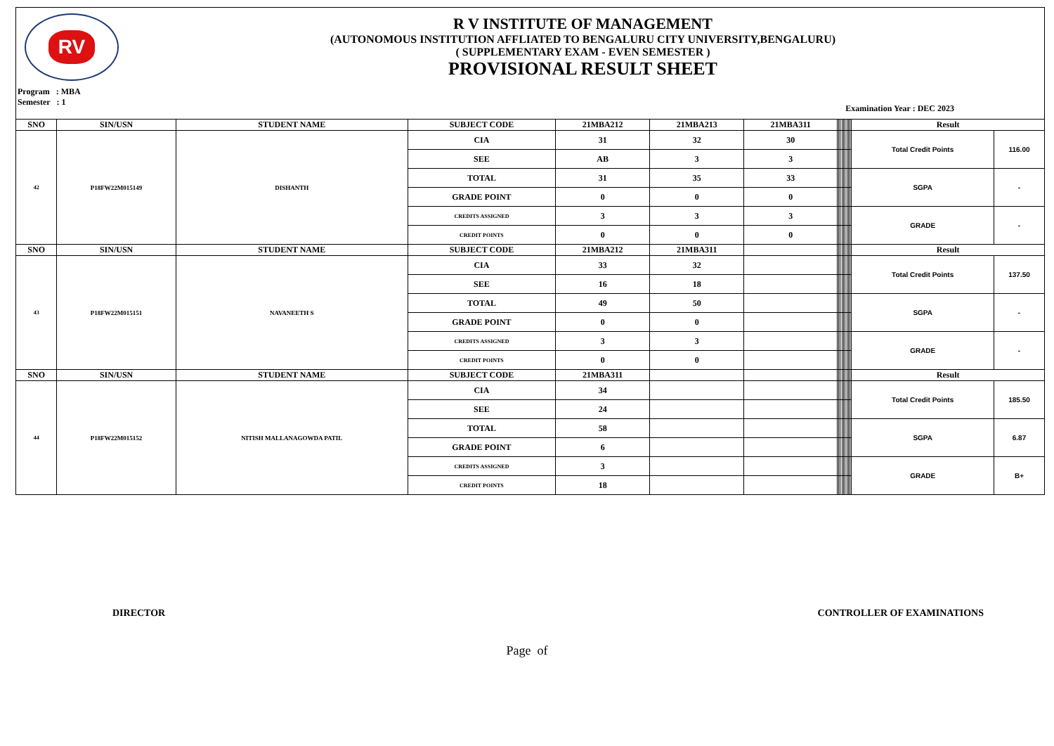RV
R V INSTITUTE OF MANAGEMENT
(AUTONOMOUS INSTITUTION AFFLIATED TO BENGALURU CITY UNIVERSITY,BENGALURU)
( SUPPLEMENTARY EXAM - EVEN SEMESTER )
PROVISIONAL RESULT SHEET
Program : MBA
Semester : 1
Examination Year : DEC 2023
| SNO | SIN/USN | STUDENT NAME | SUBJECT CODE | 21MBA212 | 21MBA213 | 21MBA311 | | | | | | | | | | Result | |
| --- | --- | --- | --- | --- | --- | --- | --- | --- | --- | --- | --- | --- | --- | --- | --- | --- | --- |
| 42 | P18FW22M015149 | DISHANTH | CIA | 31 | 32 | 30 | | | | | | | | | | Total Credit Points | 116.00 |
| | | | SEE | AB | 3 | 3 | | | | | | | | | | | |
| | | | TOTAL | 31 | 35 | 33 | | | | | | | | | | SGPA | - |
| | | | GRADE POINT | 0 | 0 | 0 | | | | | | | | | | | |
| | | | CREDITS ASSIGNED | 3 | 3 | 3 | | | | | | | | | | GRADE | - |
| | | | CREDIT POINTS | 0 | 0 | 0 | | | | | | | | | | | |
| SNO | SIN/USN | STUDENT NAME | SUBJECT CODE | 21MBA212 | 21MBA311 | | | | | | | | | | | Result | |
| 43 | P18FW22M015151 | NAVANEETH S | CIA | 33 | 32 | | | | | | | | | | | Total Credit Points | 137.50 |
| | | | SEE | 16 | 18 | | | | | | | | | | | | |
| | | | TOTAL | 49 | 50 | | | | | | | | | | | SGPA | - |
| | | | GRADE POINT | 0 | 0 | | | | | | | | | | | | |
| | | | CREDITS ASSIGNED | 3 | 3 | | | | | | | | | | | GRADE | - |
| | | | CREDIT POINTS | 0 | 0 | | | | | | | | | | | | |
| SNO | SIN/USN | STUDENT NAME | SUBJECT CODE | 21MBA311 | | | | | | | | | | | | Result | |
| 44 | P18FW22M015152 | NITISH MALLANAGOWDA PATIL | CIA | 34 | | | | | | | | | | | | Total Credit Points | 185.50 |
| | | | SEE | 24 | | | | | | | | | | | | | |
| | | | TOTAL | 58 | | | | | | | | | | | | SGPA | 6.87 |
| | | | GRADE POINT | 6 | | | | | | | | | | | | | |
| | | | CREDITS ASSIGNED | 3 | | | | | | | | | | | | GRADE | B+ |
| | | | CREDIT POINTS | 18 | | | | | | | | | | | | | |
DIRECTOR CONTROLLER OF EXAMINATIONS
Page of